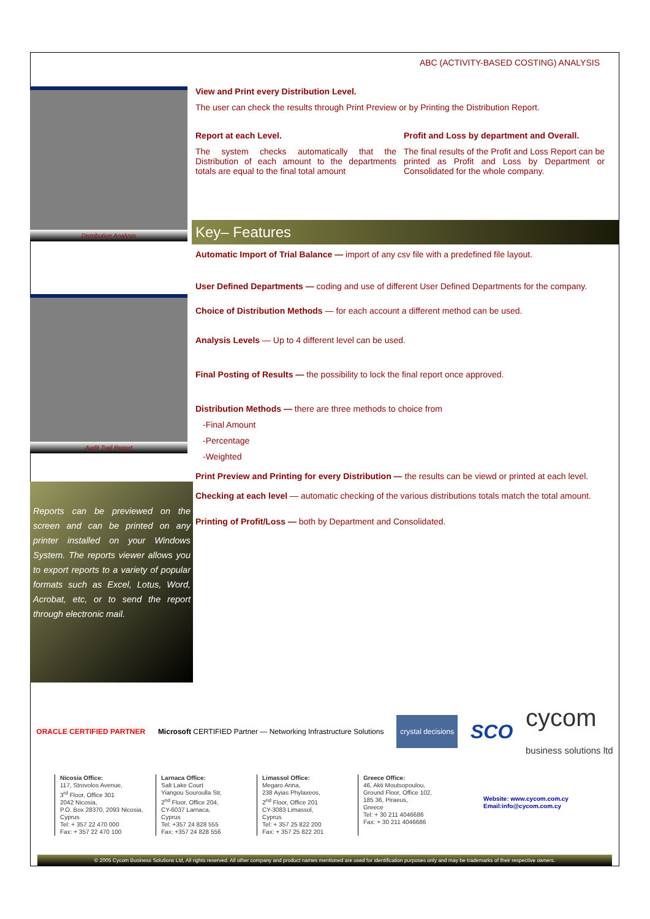ABC (ACTIVITY-BASED COSTING) ANALYSIS
Distribution Analysis
Audit Trail Report
Reports can be previewed on the screen and can be printed on any printer installed on your Windows System. The reports viewer allows you to export reports to a variety of popular formats such as Excel, Lotus, Word, Acrobat, etc, or to send the report through electronic mail.
View and Print every Distribution Level.
The user can check the results through Print Preview or by Printing the Distribution Report.
Report at each Level.
The system checks automatically that the Distribution of each amount to the departments totals are equal to the final total amount
Profit and Loss by department and Overall.
The final results of the Profit and Loss Report can be printed as Profit and Loss by Department or Consolidated for the whole company.
Key– Features
Automatic Import of Trial Balance — import of any csv file with a predefined file layout.
User Defined Departments — coding and use of different User Defined Departments for the company.
Choice of Distribution Methods — for each account a different method can be used.
Analysis Levels — Up to 4 different level can be used.
Final Posting of Results — the possibility to lock the final report once approved.
Distribution Methods — there are three methods to choice from
-Final Amount
-Percentage
-Weighted
Print Preview and Printing for every Distribution — the results can be viewd or printed at each level.
Checking at each level — automatic checking of the various distributions totals match the total amount.
Printing of Profit/Loss — both by Department and Consolidated.
ORACLE CERTIFIED PARTNER Microsoft CERTIFIED Partner — Networking Infrastructure Solutions crystal decisions SCO cycom
business solutions ltd
Nicosia Office:
117, Strovolos Avenue,
3<sup>rd</sup> Floor, Office 301
2042 Nicosia,
P.O. Box 28370, 2093 Nicosia,
Cyprus
Tel: + 357 22 470 000
Fax: + 357 22 470 100
Larnaca Office:
Salt Lake Court
Yiangou Souroulla Str,
2<sup>nd</sup> Floor, Office 204,
CY-6037 Larnaca,
Cyprus
Tel: +357 24 828 555
Fax: +357 24 828 556
Limassol Office:
Megaro Anna,
238 Ayias Phylaxeos,
2<sup>nd</sup> Floor, Office 201
CY-3083 Limassol,
Cyprus
Tel: + 357 25 822 200
Fax: + 357 25 822 201
Greece Office:
46, Akti Moutsopoulou,
Ground Floor, Office 102,
185 36, Piraeus,
Greece
Tel: + 30 211 4046686
Fax: + 30 211 4046686
Website: www.cycom.com.cy
Email:info@cycom.com.cy
© 2005 Cycom Business Solutions Ltd, All rights reserved. All other company and product names mentioned are used for identification purposes only and may be trademarks of their respective owners.